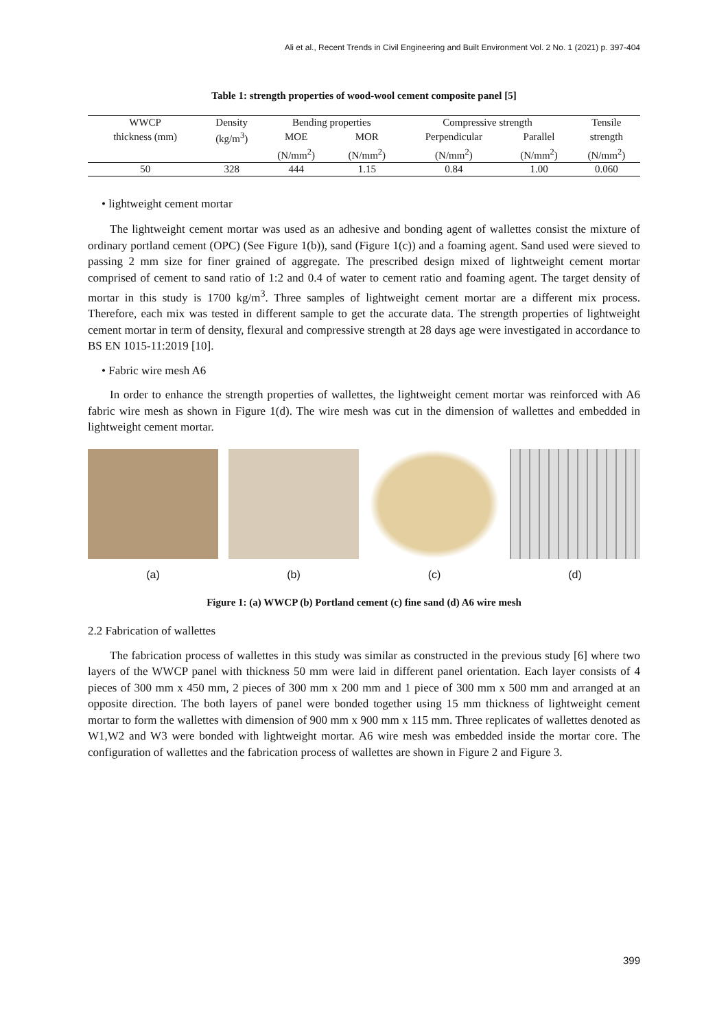Ali et al., Recent Trends in Civil Engineering and Built Environment Vol. 2 No. 1 (2021) p. 397-404
Table 1: strength properties of wood-wool cement composite panel [5]
| WWCP | Density | Bending properties | | Compressive strength | | Tensile |
| --- | --- | --- | --- | --- | --- | --- |
| thickness (mm) | (kg/m<sup>3</sup>) | MOE | MOR | Perpendicular | Parallel | strength |
| | | (N/mm<sup>2</sup>) | (N/mm<sup>2</sup>) | (N/mm<sup>2</sup>) | (N/mm<sup>2</sup>) | (N/mm<sup>2</sup>) |
| 50 | 328 | 444 | 1.15 | 0.84 | 1.00 | 0.060 |
• lightweight cement mortar
The lightweight cement mortar was used as an adhesive and bonding agent of wallettes consist the mixture of ordinary portland cement (OPC) (See Figure 1(b)), sand (Figure 1(c)) and a foaming agent. Sand used were sieved to passing 2 mm size for finer grained of aggregate. The prescribed design mixed of lightweight cement mortar comprised of cement to sand ratio of 1:2 and 0.4 of water to cement ratio and foaming agent. The target density of mortar in this study is 1700 kg/m<sup>3</sup>. Three samples of lightweight cement mortar are a different mix process. Therefore, each mix was tested in different sample to get the accurate data. The strength properties of lightweight cement mortar in term of density, flexural and compressive strength at 28 days age were investigated in accordance to BS EN 1015-11:2019 [10].
• Fabric wire mesh A6
In order to enhance the strength properties of wallettes, the lightweight cement mortar was reinforced with A6 fabric wire mesh as shown in Figure 1(d). The wire mesh was cut in the dimension of wallettes and embedded in lightweight cement mortar.
(a) (b) (c) (d)
Figure 1: (a) WWCP (b) Portland cement (c) fine sand (d) A6 wire mesh
2.2 Fabrication of wallettes
The fabrication process of wallettes in this study was similar as constructed in the previous study [6] where two layers of the WWCP panel with thickness 50 mm were laid in different panel orientation. Each layer consists of 4 pieces of 300 mm x 450 mm, 2 pieces of 300 mm x 200 mm and 1 piece of 300 mm x 500 mm and arranged at an opposite direction. The both layers of panel were bonded together using 15 mm thickness of lightweight cement mortar to form the wallettes with dimension of 900 mm x 900 mm x 115 mm. Three replicates of wallettes denoted as W1,W2 and W3 were bonded with lightweight mortar. A6 wire mesh was embedded inside the mortar core. The configuration of wallettes and the fabrication process of wallettes are shown in Figure 2 and Figure 3.
399